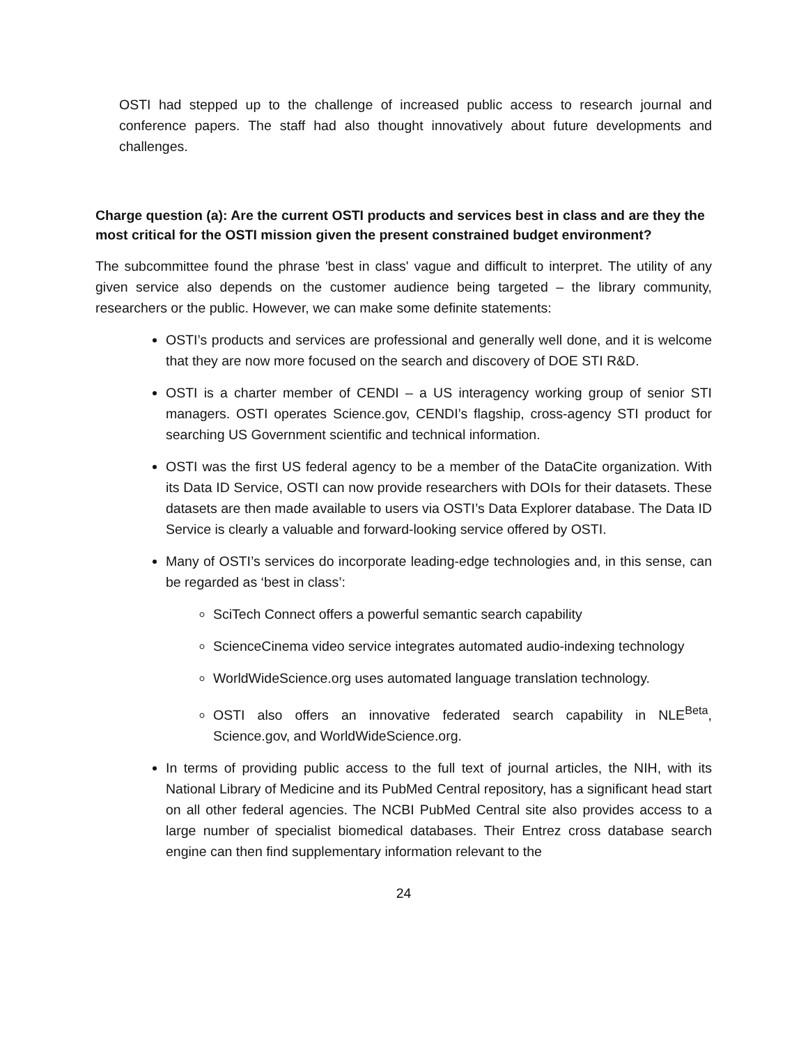OSTI had stepped up to the challenge of increased public access to research journal and conference papers. The staff had also thought innovatively about future developments and challenges.
Charge question (a): Are the current OSTI products and services best in class and are they the most critical for the OSTI mission given the present constrained budget environment?
The subcommittee found the phrase 'best in class' vague and difficult to interpret. The utility of any given service also depends on the customer audience being targeted – the library community, researchers or the public. However, we can make some definite statements:
OSTI’s products and services are professional and generally well done, and it is welcome that they are now more focused on the search and discovery of DOE STI R&D.
OSTI is a charter member of CENDI – a US interagency working group of senior STI managers. OSTI operates Science.gov, CENDI’s flagship, cross-agency STI product for searching US Government scientific and technical information.
OSTI was the first US federal agency to be a member of the DataCite organization. With its Data ID Service, OSTI can now provide researchers with DOIs for their datasets. These datasets are then made available to users via OSTI’s Data Explorer database. The Data ID Service is clearly a valuable and forward-looking service offered by OSTI.
Many of OSTI’s services do incorporate leading-edge technologies and, in this sense, can be regarded as ‘best in class’:
SciTech Connect offers a powerful semantic search capability
ScienceCinema video service integrates automated audio-indexing technology
WorldWideScience.org uses automated language translation technology.
OSTI also offers an innovative federated search capability in NLE<sup>Beta</sup>, Science.gov, and WorldWideScience.org.
In terms of providing public access to the full text of journal articles, the NIH, with its National Library of Medicine and its PubMed Central repository, has a significant head start on all other federal agencies. The NCBI PubMed Central site also provides access to a large number of specialist biomedical databases. Their Entrez cross database search engine can then find supplementary information relevant to the
24